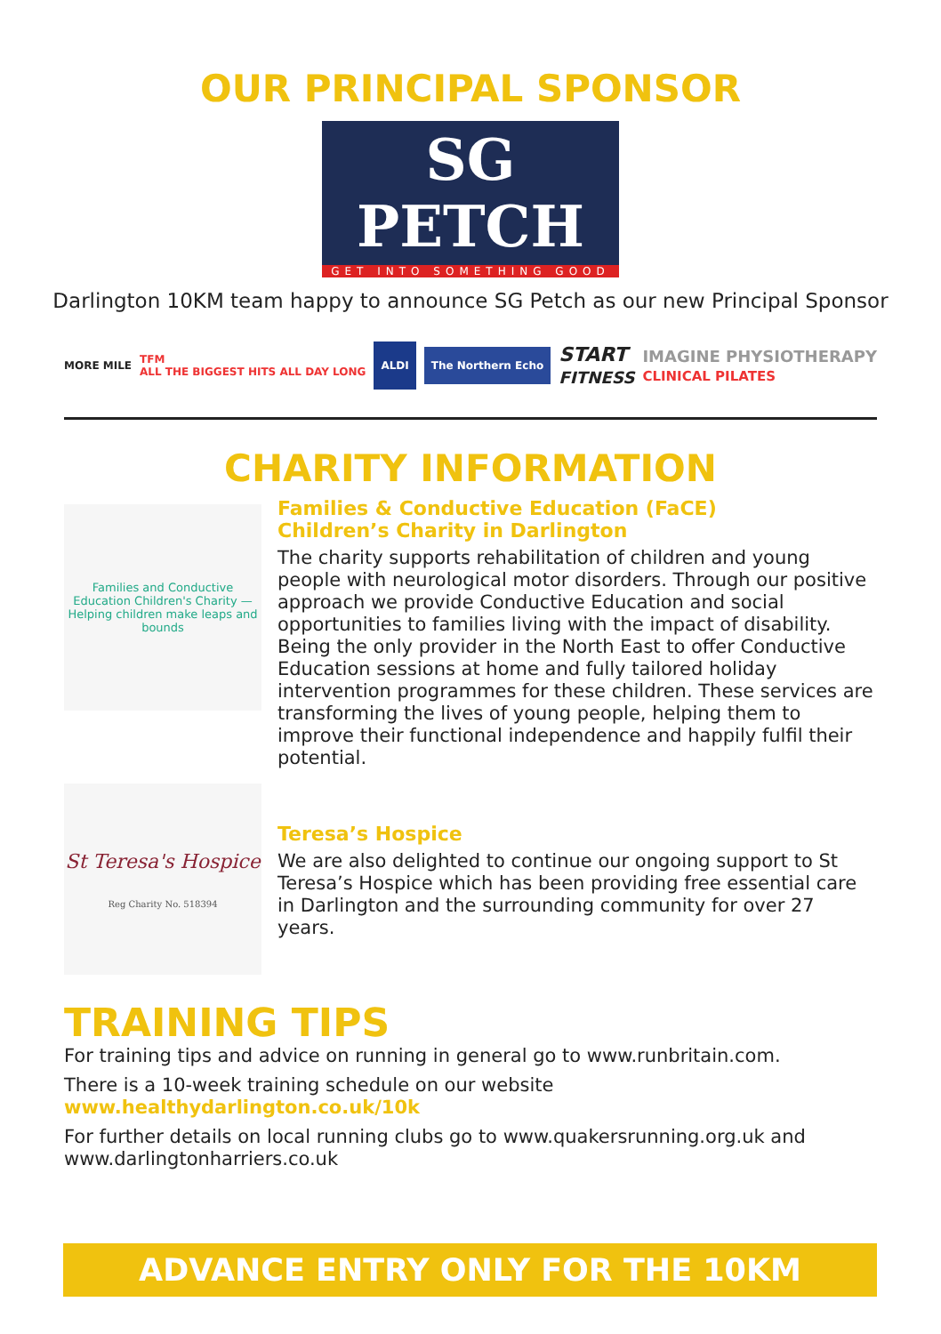OUR PRINCIPAL SPONSOR
SG PETCH
GET INTO SOMETHING GOOD
Darlington 10KM team happy to announce SG Petch as our new Principal Sponsor
MORE MILE TFM
ALL THE BIGGEST HITS ALL DAY LONG ALDI The Northern Echo START
FITNESS IMAGINE PHYSIOTHERAPY
CLINICAL PILATES
CHARITY INFORMATION
Families and Conductive Education Children's Charity — Helping children make leaps and bounds
Families & Conductive Education (FaCE)
Children’s Charity in Darlington
The charity supports rehabilitation of children and young people with neurological motor disorders. Through our positive approach we provide Conductive Education and social opportunities to families living with the impact of disability. Being the only provider in the North East to offer Conductive Education sessions at home and fully tailored holiday intervention programmes for these children. These services are transforming the lives of young people, helping them to improve their functional independence and happily fulfil their potential.
St Teresa's Hospice
Reg Charity No. 518394
Teresa’s Hospice
We are also delighted to continue our ongoing support to St Teresa’s Hospice which has been providing free essential care in Darlington and the surrounding community for over 27 years.
TRAINING TIPS
For training tips and advice on running in general go to www.runbritain.com.
There is a 10-week training schedule on our website www.healthydarlington.co.uk/10k
For further details on local running clubs go to www.quakersrunning.org.uk and www.darlingtonharriers.co.uk
ADVANCE ENTRY ONLY FOR THE 10KM